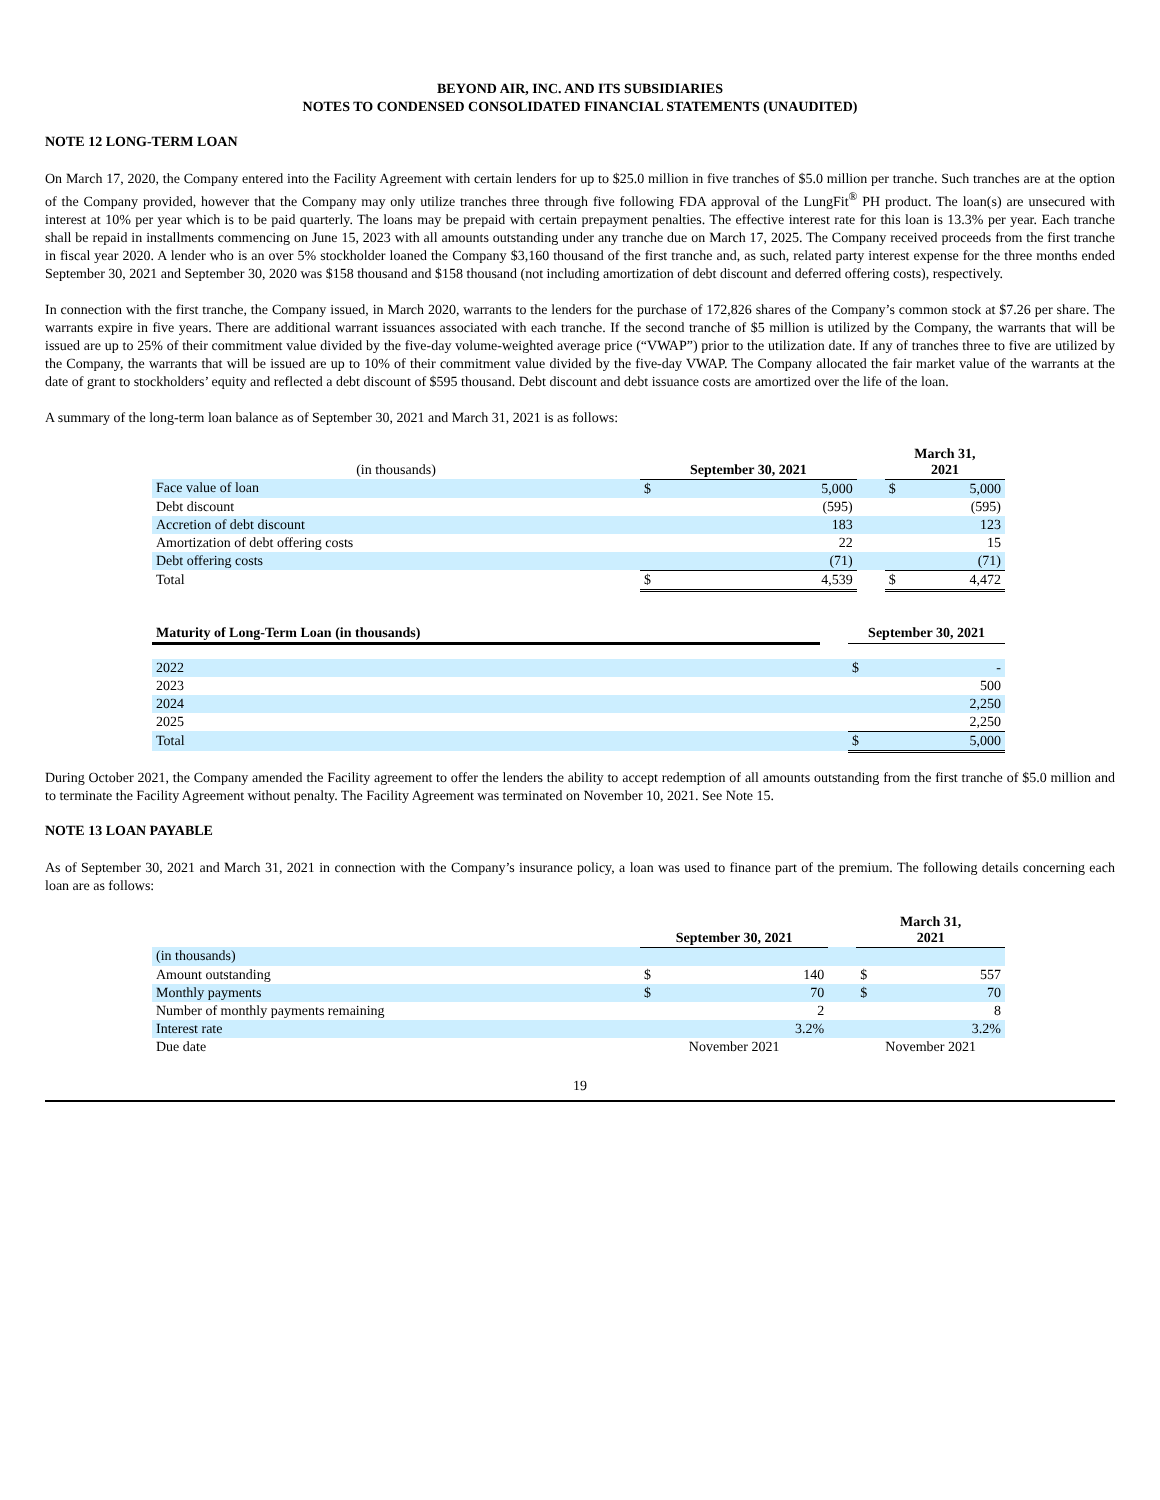BEYOND AIR, INC. AND ITS SUBSIDIARIES
NOTES TO CONDENSED CONSOLIDATED FINANCIAL STATEMENTS (UNAUDITED)
NOTE 12 LONG-TERM LOAN
On March 17, 2020, the Company entered into the Facility Agreement with certain lenders for up to $25.0 million in five tranches of $5.0 million per tranche. Such tranches are at the option of the Company provided, however that the Company may only utilize tranches three through five following FDA approval of the LungFit<sup>®</sup> PH product. The loan(s) are unsecured with interest at 10% per year which is to be paid quarterly. The loans may be prepaid with certain prepayment penalties. The effective interest rate for this loan is 13.3% per year. Each tranche shall be repaid in installments commencing on June 15, 2023 with all amounts outstanding under any tranche due on March 17, 2025. The Company received proceeds from the first tranche in fiscal year 2020. A lender who is an over 5% stockholder loaned the Company $3,160 thousand of the first tranche and, as such, related party interest expense for the three months ended September 30, 2021 and September 30, 2020 was $158 thousand and $158 thousand (not including amortization of debt discount and deferred offering costs), respectively.
In connection with the first tranche, the Company issued, in March 2020, warrants to the lenders for the purchase of 172,826 shares of the Company’s common stock at $7.26 per share. The warrants expire in five years. There are additional warrant issuances associated with each tranche. If the second tranche of $5 million is utilized by the Company, the warrants that will be issued are up to 25% of their commitment value divided by the five-day volume-weighted average price (“VWAP”) prior to the utilization date. If any of tranches three to five are utilized by the Company, the warrants that will be issued are up to 10% of their commitment value divided by the five-day VWAP. The Company allocated the fair market value of the warrants at the date of grant to stockholders’ equity and reflected a debt discount of $595 thousand. Debt discount and debt issuance costs are amortized over the life of the loan.
A summary of the long-term loan balance as of September 30, 2021 and March 31, 2021 is as follows:
| (in thousands) | September 30, 2021 | | | March 31, 2021 | |
| Face value of loan | $ | 5,000 | | $ | 5,000 |
| Debt discount | | (595) | | | (595) |
| Accretion of debt discount | | 183 | | | 123 |
| Amortization of debt offering costs | | 22 | | | 15 |
| Debt offering costs | | (71) | | | (71) |
| Total | $ | 4,539 | | $ | 4,472 |
| Maturity of Long-Term Loan (in thousands) | | September 30, 2021 | |
| 2022 | | $ | - |
| 2023 | | | 500 |
| 2024 | | | 2,250 |
| 2025 | | | 2,250 |
| Total | | $ | 5,000 |
During October 2021, the Company amended the Facility agreement to offer the lenders the ability to accept redemption of all amounts outstanding from the first tranche of $5.0 million and to terminate the Facility Agreement without penalty. The Facility Agreement was terminated on November 10, 2021. See Note 15.
NOTE 13 LOAN PAYABLE
As of September 30, 2021 and March 31, 2021 in connection with the Company’s insurance policy, a loan was used to finance part of the premium. The following details concerning each loan are as follows:
| | September 30, 2021 | | | March 31, 2021 | |
| (in thousands) | | | | | |
| Amount outstanding | $ | 140 | | $ | 557 |
| Monthly payments | $ | 70 | | $ | 70 |
| Number of monthly payments remaining | | 2 | | | 8 |
| Interest rate | | 3.2% | | | 3.2% |
| Due date | November 2021 | | | November 2021 | |
19